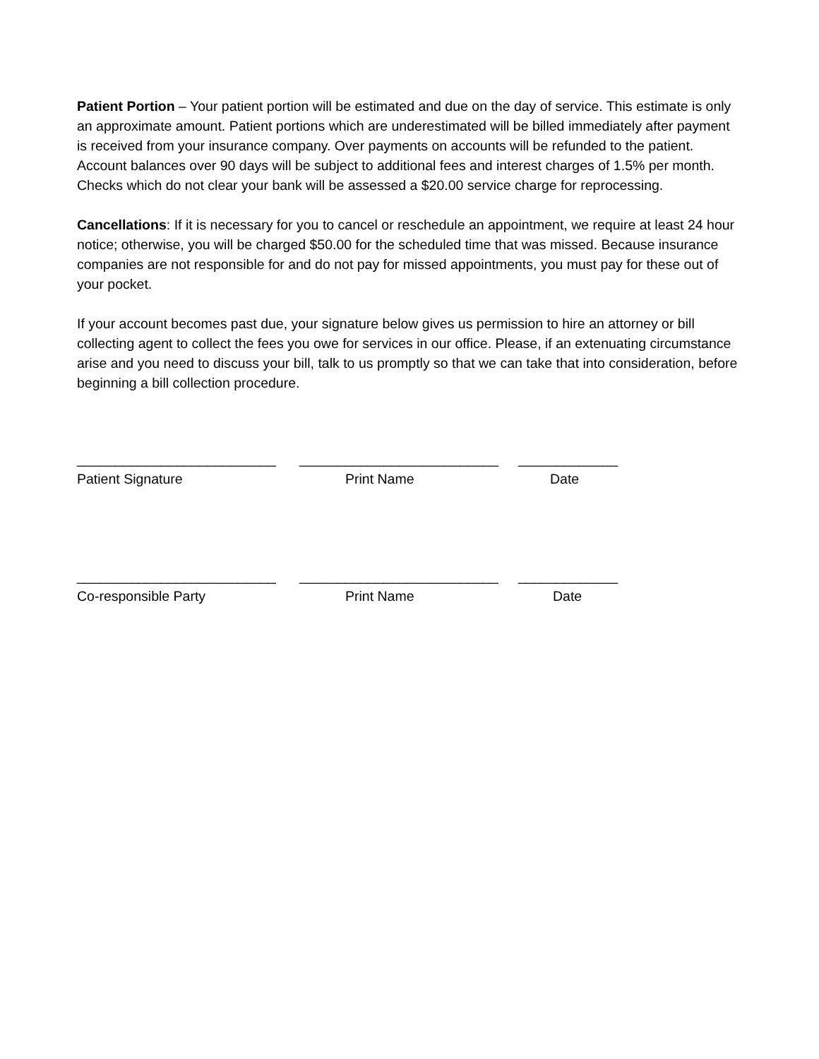Patient Portion – Your patient portion will be estimated and due on the day of service. This estimate is only an approximate amount. Patient portions which are underestimated will be billed immediately after payment is received from your insurance company. Over payments on accounts will be refunded to the patient. Account balances over 90 days will be subject to additional fees and interest charges of 1.5% per month. Checks which do not clear your bank will be assessed a $20.00 service charge for reprocessing.
Cancellations: If it is necessary for you to cancel or reschedule an appointment, we require at least 24 hour notice; otherwise, you will be charged $50.00 for the scheduled time that was missed. Because insurance companies are not responsible for and do not pay for missed appointments, you must pay for these out of your pocket.
If your account becomes past due, your signature below gives us permission to hire an attorney or bill collecting agent to collect the fees you owe for services in our office. Please, if an extenuating circumstance arise and you need to discuss your bill, talk to us promptly so that we can take that into consideration, before beginning a bill collection procedure.
__________________________ __________________________ _____________
Patient Signature Print Name Date
__________________________ __________________________ _____________
Co-responsible Party Print Name Date